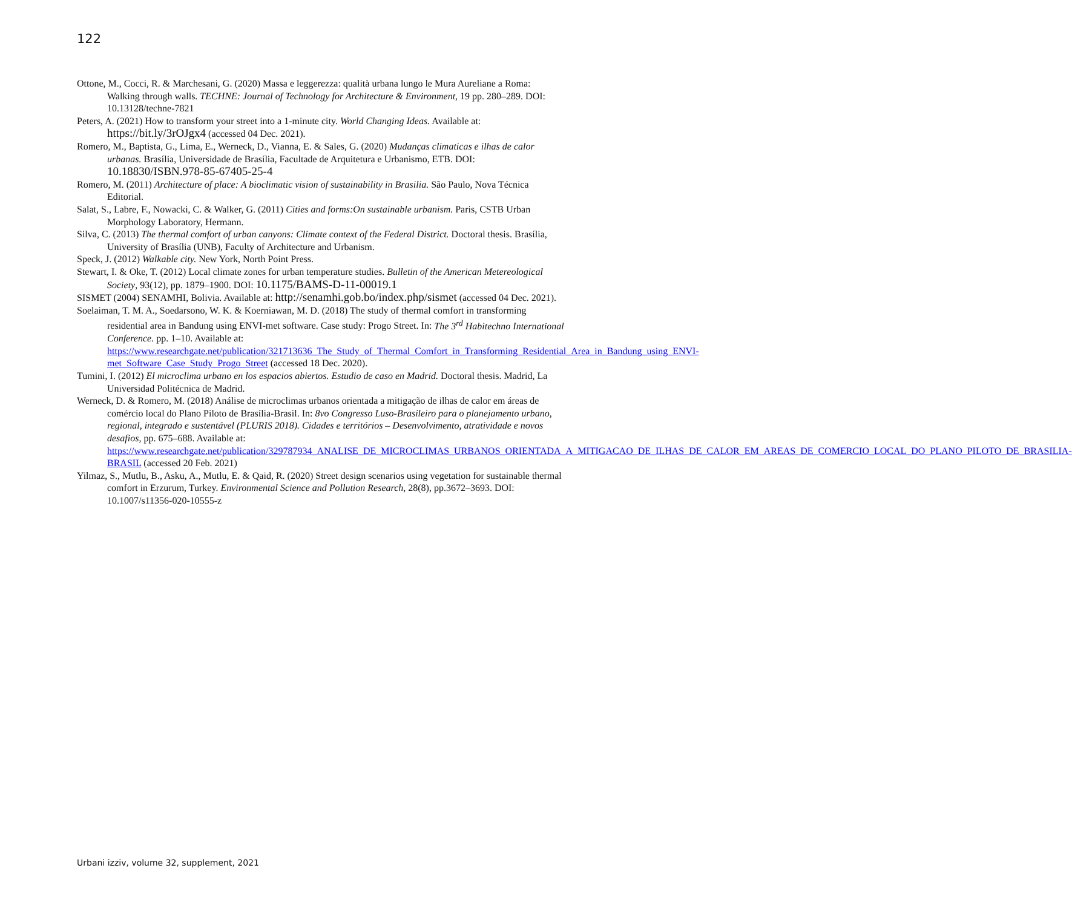122
Ottone, M., Cocci, R. & Marchesani, G. (2020) Massa e leggerezza: qualità urbana lungo le Mura Aureliane a Roma: Walking through walls. TECHNE: Journal of Technology for Architecture & Environment, 19 pp. 280–289. DOI: 10.13128/techne-7821
Peters, A. (2021) How to transform your street into a 1-minute city. World Changing Ideas. Available at: https://bit.ly/3rOJgx4 (accessed 04 Dec. 2021).
Romero, M., Baptista, G., Lima, E., Werneck, D., Vianna, E. & Sales, G. (2020) Mudanças climaticas e ilhas de calor urbanas. Brasília, Universidade de Brasília, Facultade de Arquitetura e Urbanismo, ETB. DOI: 10.18830/ISBN.978-85-67405-25-4
Romero, M. (2011) Architecture of place: A bioclimatic vision of sustainability in Brasilia. São Paulo, Nova Técnica Editorial.
Salat, S., Labre, F., Nowacki, C. & Walker, G. (2011) Cities and forms:On sustainable urbanism. Paris, CSTB Urban Morphology Laboratory, Hermann.
Silva, C. (2013) The thermal comfort of urban canyons: Climate context of the Federal District. Doctoral thesis. Brasília, University of Brasília (UNB), Faculty of Architecture and Urbanism.
Speck, J. (2012) Walkable city. New York, North Point Press.
Stewart, I. & Oke, T. (2012) Local climate zones for urban temperature studies. Bulletin of the American Metereological Society, 93(12), pp. 1879–1900. DOI: 10.1175/BAMS-D-11-00019.1
SISMET (2004) SENAMHI, Bolivia. Available at: http://senamhi.gob.bo/index.php/sismet (accessed 04 Dec. 2021).
Soelaiman, T. M. A., Soedarsono, W. K. & Koerniawan, M. D. (2018) The study of thermal comfort in transforming residential area in Bandung using ENVI-met software. Case study: Progo Street. In: The 3<sup>rd</sup> Habitechno International Conference. pp. 1–10. Available at: https://www.researchgate.net/publication/321713636_The_Study_of_Thermal_Comfort_in_Transforming_Residential_Area_in_Bandung_using_ENVI-met_Software_Case_Study_Progo_Street (accessed 18 Dec. 2020).
Tumini, I. (2012) El microclima urbano en los espacios abiertos. Estudio de caso en Madrid. Doctoral thesis. Madrid, La Universidad Politécnica de Madrid.
Werneck, D. & Romero, M. (2018) Análise de microclimas urbanos orientada a mitigação de ilhas de calor em áreas de comércio local do Plano Piloto de Brasília-Brasil. In: 8vo Congresso Luso-Brasileiro para o planejamento urbano, regional, integrado e sustentável (PLURIS 2018). Cidades e territórios – Desenvolvimento, atratividade e novos desafios, pp. 675–688. Available at: https://www.researchgate.net/publication/329787934_ANALISE_DE_MICROCLIMAS_URBANOS_ORIENTADA_A_MITIGACAO_DE_ILHAS_DE_CALOR_EM_AREAS_DE_COMERCIO_LOCAL_DO_PLANO_PILOTO_DE_BRASILIA-BRASIL (accessed 20 Feb. 2021)
Yilmaz, S., Mutlu, B., Asku, A., Mutlu, E. & Qaid, R. (2020) Street design scenarios using vegetation for sustainable thermal comfort in Erzurum, Turkey. Environmental Science and Pollution Research, 28(8), pp.3672–3693. DOI: 10.1007/s11356-020-10555-z
Urbani izziv, volume 32, supplement, 2021